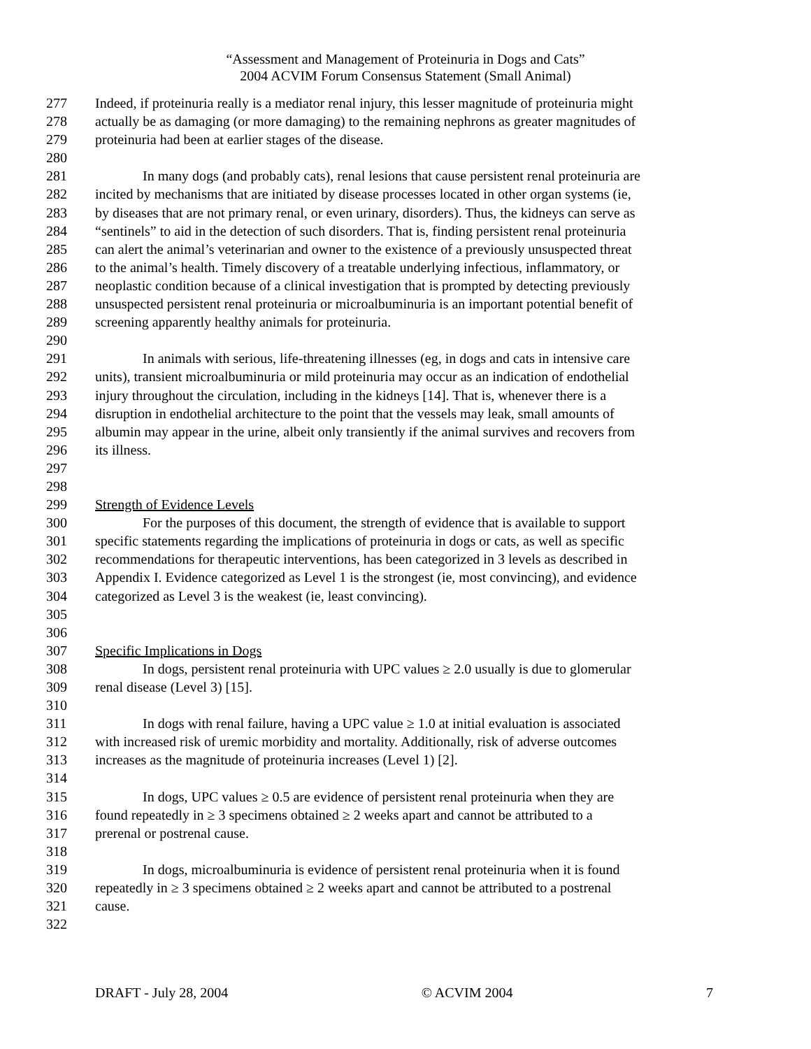“Assessment and Management of Proteinuria in Dogs and Cats”
2004 ACVIM Forum Consensus Statement (Small Animal)
277 Indeed, if proteinuria really is a mediator renal injury, this lesser magnitude of proteinuria might
278 actually be as damaging (or more damaging) to the remaining nephrons as greater magnitudes of
279 proteinuria had been at earlier stages of the disease.
280
281 In many dogs (and probably cats), renal lesions that cause persistent renal proteinuria are
282 incited by mechanisms that are initiated by disease processes located in other organ systems (ie,
283 by diseases that are not primary renal, or even urinary, disorders). Thus, the kidneys can serve as
284 “sentinels” to aid in the detection of such disorders. That is, finding persistent renal proteinuria
285 can alert the animal’s veterinarian and owner to the existence of a previously unsuspected threat
286 to the animal’s health. Timely discovery of a treatable underlying infectious, inflammatory, or
287 neoplastic condition because of a clinical investigation that is prompted by detecting previously
288 unsuspected persistent renal proteinuria or microalbuminuria is an important potential benefit of
289 screening apparently healthy animals for proteinuria.
290
291 In animals with serious, life-threatening illnesses (eg, in dogs and cats in intensive care
292 units), transient microalbuminuria or mild proteinuria may occur as an indication of endothelial
293 injury throughout the circulation, including in the kidneys [14]. That is, whenever there is a
294 disruption in endothelial architecture to the point that the vessels may leak, small amounts of
295 albumin may appear in the urine, albeit only transiently if the animal survives and recovers from
296 its illness.
297
298
299 Strength of Evidence Levels
300 For the purposes of this document, the strength of evidence that is available to support
301 specific statements regarding the implications of proteinuria in dogs or cats, as well as specific
302 recommendations for therapeutic interventions, has been categorized in 3 levels as described in
303 Appendix I. Evidence categorized as Level 1 is the strongest (ie, most convincing), and evidence
304 categorized as Level 3 is the weakest (ie, least convincing).
305
306
307 Specific Implications in Dogs
308 In dogs, persistent renal proteinuria with UPC values ≥ 2.0 usually is due to glomerular
309 renal disease (Level 3) [15].
310
311 In dogs with renal failure, having a UPC value ≥ 1.0 at initial evaluation is associated
312 with increased risk of uremic morbidity and mortality. Additionally, risk of adverse outcomes
313 increases as the magnitude of proteinuria increases (Level 1) [2].
314
315 In dogs, UPC values ≥ 0.5 are evidence of persistent renal proteinuria when they are
316 found repeatedly in ≥ 3 specimens obtained ≥ 2 weeks apart and cannot be attributed to a
317 prerenal or postrenal cause.
318
319 In dogs, microalbuminuria is evidence of persistent renal proteinuria when it is found
320 repeatedly in ≥ 3 specimens obtained ≥ 2 weeks apart and cannot be attributed to a postrenal
321 cause.
322
DRAFT - July 28, 2004 © ACVIM 2004 7